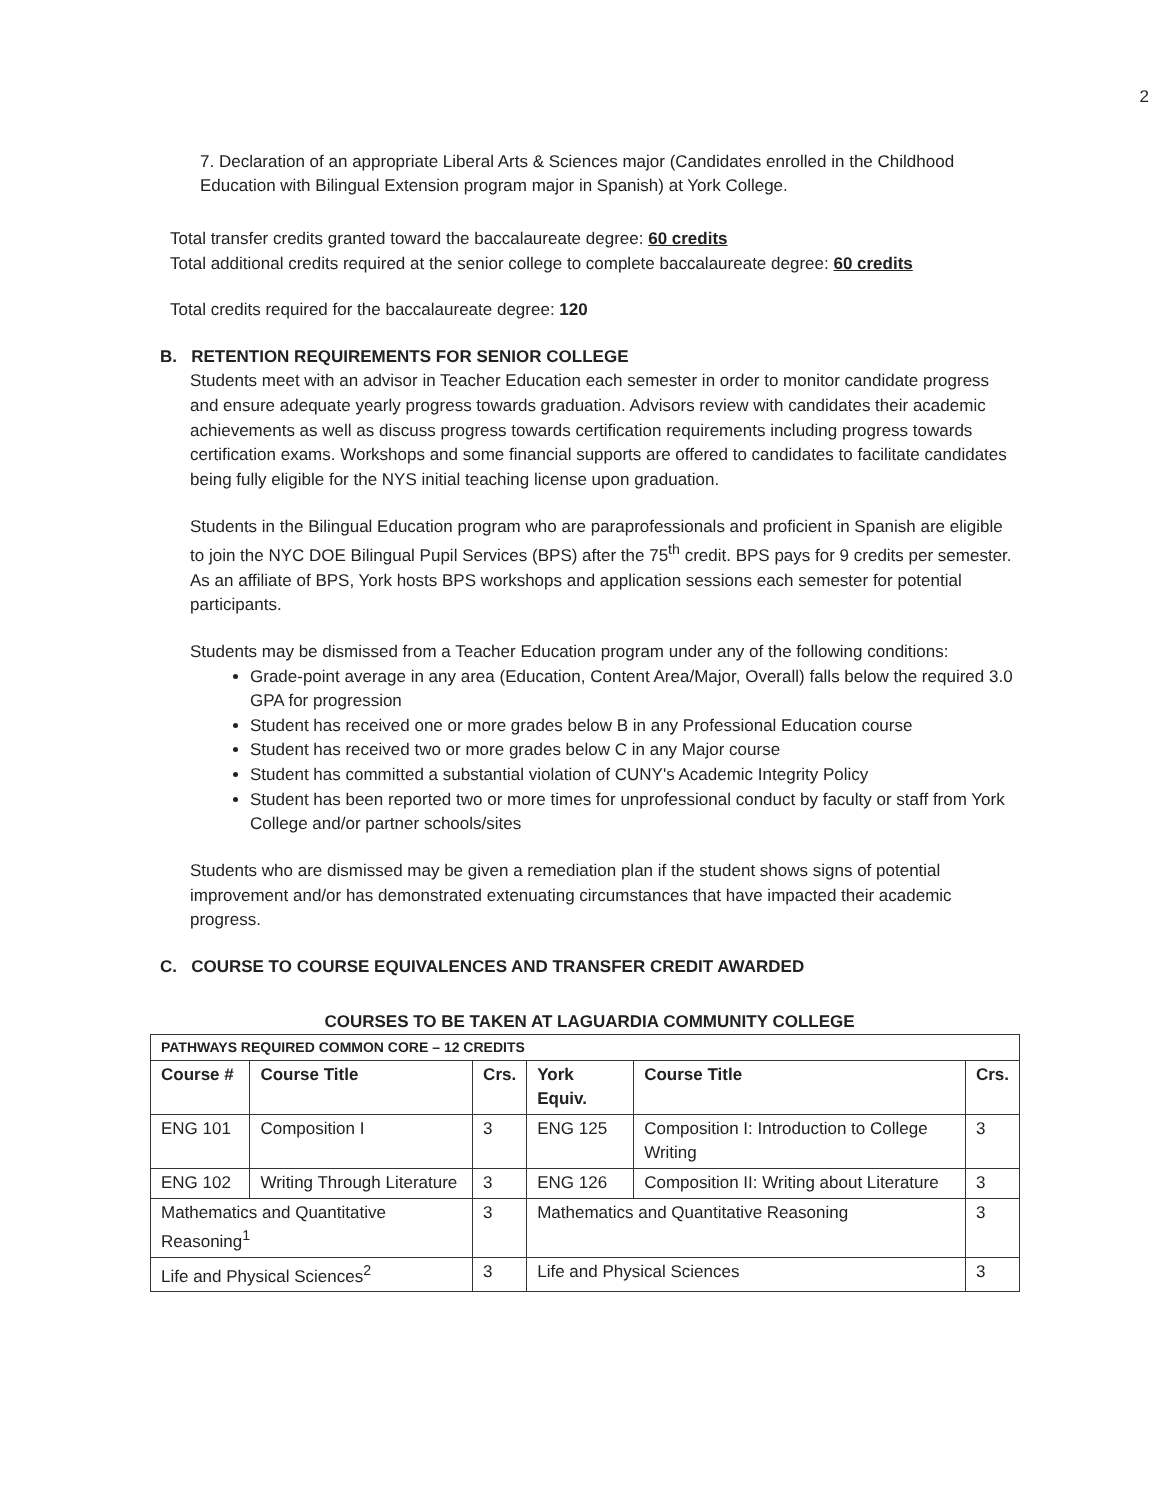2
7. Declaration of an appropriate Liberal Arts & Sciences major (Candidates enrolled in the Childhood Education with Bilingual Extension program major in Spanish) at York College.
Total transfer credits granted toward the baccalaureate degree: 60 credits
Total additional credits required at the senior college to complete baccalaureate degree: 60 credits
Total credits required for the baccalaureate degree: 120
B. RETENTION REQUIREMENTS FOR SENIOR COLLEGE
Students meet with an advisor in Teacher Education each semester in order to monitor candidate progress and ensure adequate yearly progress towards graduation. Advisors review with candidates their academic achievements as well as discuss progress towards certification requirements including progress towards certification exams. Workshops and some financial supports are offered to candidates to facilitate candidates being fully eligible for the NYS initial teaching license upon graduation.
Students in the Bilingual Education program who are paraprofessionals and proficient in Spanish are eligible to join the NYC DOE Bilingual Pupil Services (BPS) after the 75<sup>th</sup> credit. BPS pays for 9 credits per semester. As an affiliate of BPS, York hosts BPS workshops and application sessions each semester for potential participants.
Students may be dismissed from a Teacher Education program under any of the following conditions:
Grade-point average in any area (Education, Content Area/Major, Overall) falls below the required 3.0 GPA for progression
Student has received one or more grades below B in any Professional Education course
Student has received two or more grades below C in any Major course
Student has committed a substantial violation of CUNY's Academic Integrity Policy
Student has been reported two or more times for unprofessional conduct by faculty or staff from York College and/or partner schools/sites
Students who are dismissed may be given a remediation plan if the student shows signs of potential improvement and/or has demonstrated extenuating circumstances that have impacted their academic progress.
C. COURSE TO COURSE EQUIVALENCES AND TRANSFER CREDIT AWARDED
COURSES TO BE TAKEN AT LAGUARDIA COMMUNITY COLLEGE
| PATHWAYS REQUIRED COMMON CORE – 12 CREDITS | | | | | |
| --- | --- | --- | --- | --- | --- |
| Course # | Course Title | Crs. | York Equiv. | Course Title | Crs. |
| ENG 101 | Composition I | 3 | ENG 125 | Composition I: Introduction to College Writing | 3 |
| ENG 102 | Writing Through Literature | 3 | ENG 126 | Composition II: Writing about Literature | 3 |
| Mathematics and Quantitative Reasoning<sup>1</sup> | | 3 | Mathematics and Quantitative Reasoning | | 3 |
| Life and Physical Sciences<sup>2</sup> | | 3 | Life and Physical Sciences | | 3 |